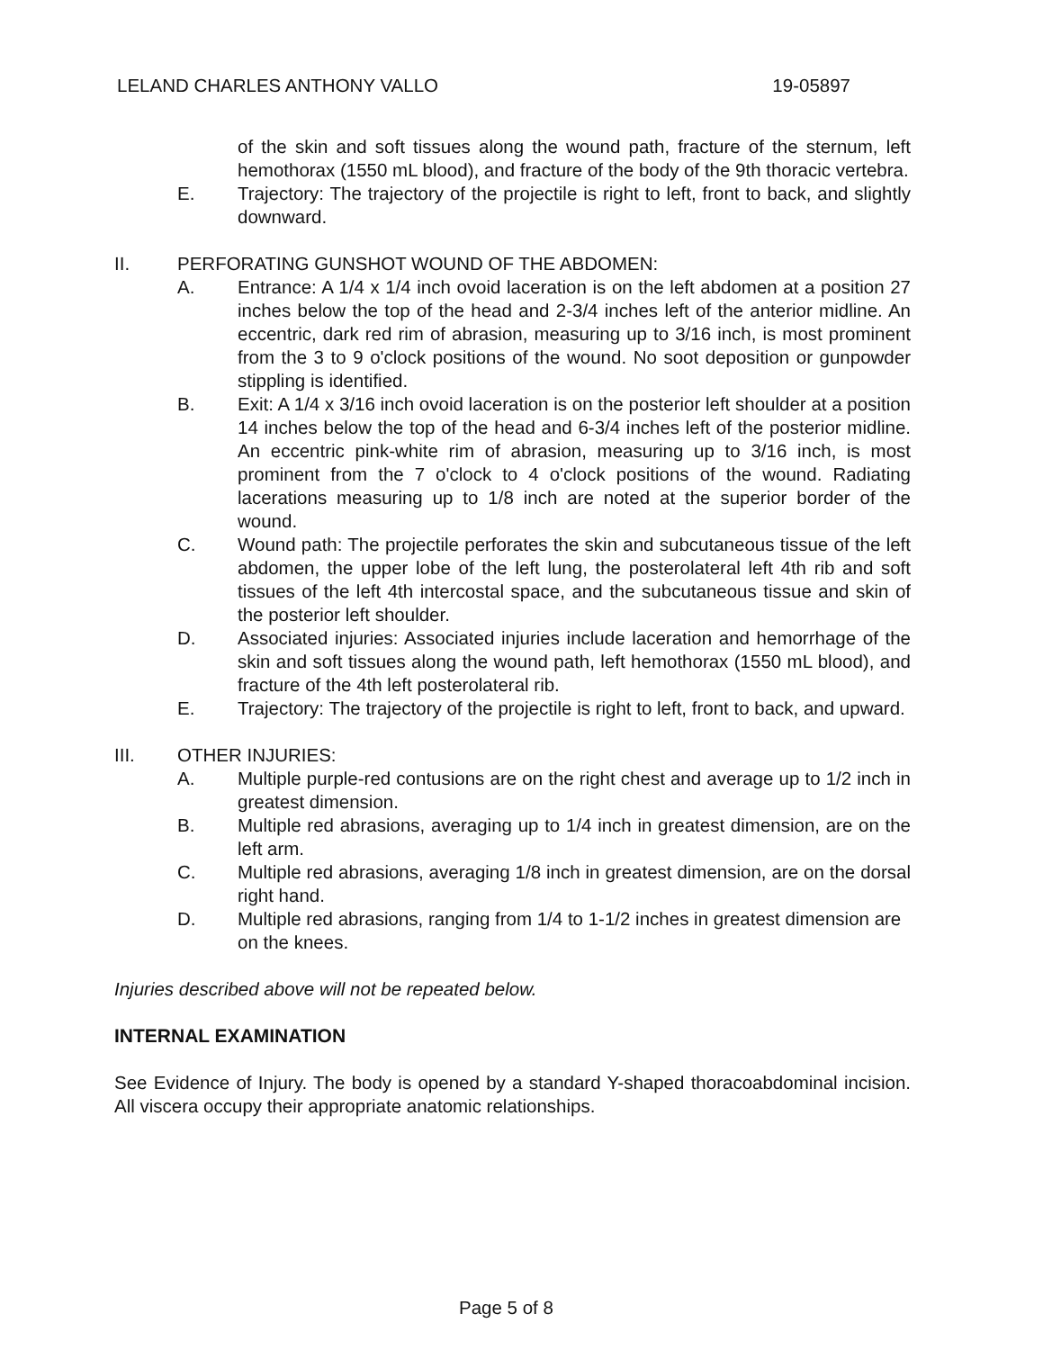LELAND CHARLES ANTHONY VALLO 19-05897
of the skin and soft tissues along the wound path, fracture of the sternum, left hemothorax (1550 mL blood), and fracture of the body of the 9th thoracic vertebra.
E. Trajectory: The trajectory of the projectile is right to left, front to back, and slightly downward.
II. PERFORATING GUNSHOT WOUND OF THE ABDOMEN:
A. Entrance: A 1/4 x 1/4 inch ovoid laceration is on the left abdomen at a position 27 inches below the top of the head and 2-3/4 inches left of the anterior midline. An eccentric, dark red rim of abrasion, measuring up to 3/16 inch, is most prominent from the 3 to 9 o'clock positions of the wound. No soot deposition or gunpowder stippling is identified.
B. Exit: A 1/4 x 3/16 inch ovoid laceration is on the posterior left shoulder at a position 14 inches below the top of the head and 6-3/4 inches left of the posterior midline. An eccentric pink-white rim of abrasion, measuring up to 3/16 inch, is most prominent from the 7 o'clock to 4 o'clock positions of the wound. Radiating lacerations measuring up to 1/8 inch are noted at the superior border of the wound.
C. Wound path: The projectile perforates the skin and subcutaneous tissue of the left abdomen, the upper lobe of the left lung, the posterolateral left 4th rib and soft tissues of the left 4th intercostal space, and the subcutaneous tissue and skin of the posterior left shoulder.
D. Associated injuries: Associated injuries include laceration and hemorrhage of the skin and soft tissues along the wound path, left hemothorax (1550 mL blood), and fracture of the 4th left posterolateral rib.
E. Trajectory: The trajectory of the projectile is right to left, front to back, and upward.
III. OTHER INJURIES:
A. Multiple purple-red contusions are on the right chest and average up to 1/2 inch in greatest dimension.
B. Multiple red abrasions, averaging up to 1/4 inch in greatest dimension, are on the left arm.
C. Multiple red abrasions, averaging 1/8 inch in greatest dimension, are on the dorsal right hand.
D. Multiple red abrasions, ranging from 1/4 to 1-1/2 inches in greatest dimension are on the knees.
Injuries described above will not be repeated below.
INTERNAL EXAMINATION
See Evidence of Injury. The body is opened by a standard Y-shaped thoracoabdominal incision. All viscera occupy their appropriate anatomic relationships.
Page 5 of 8